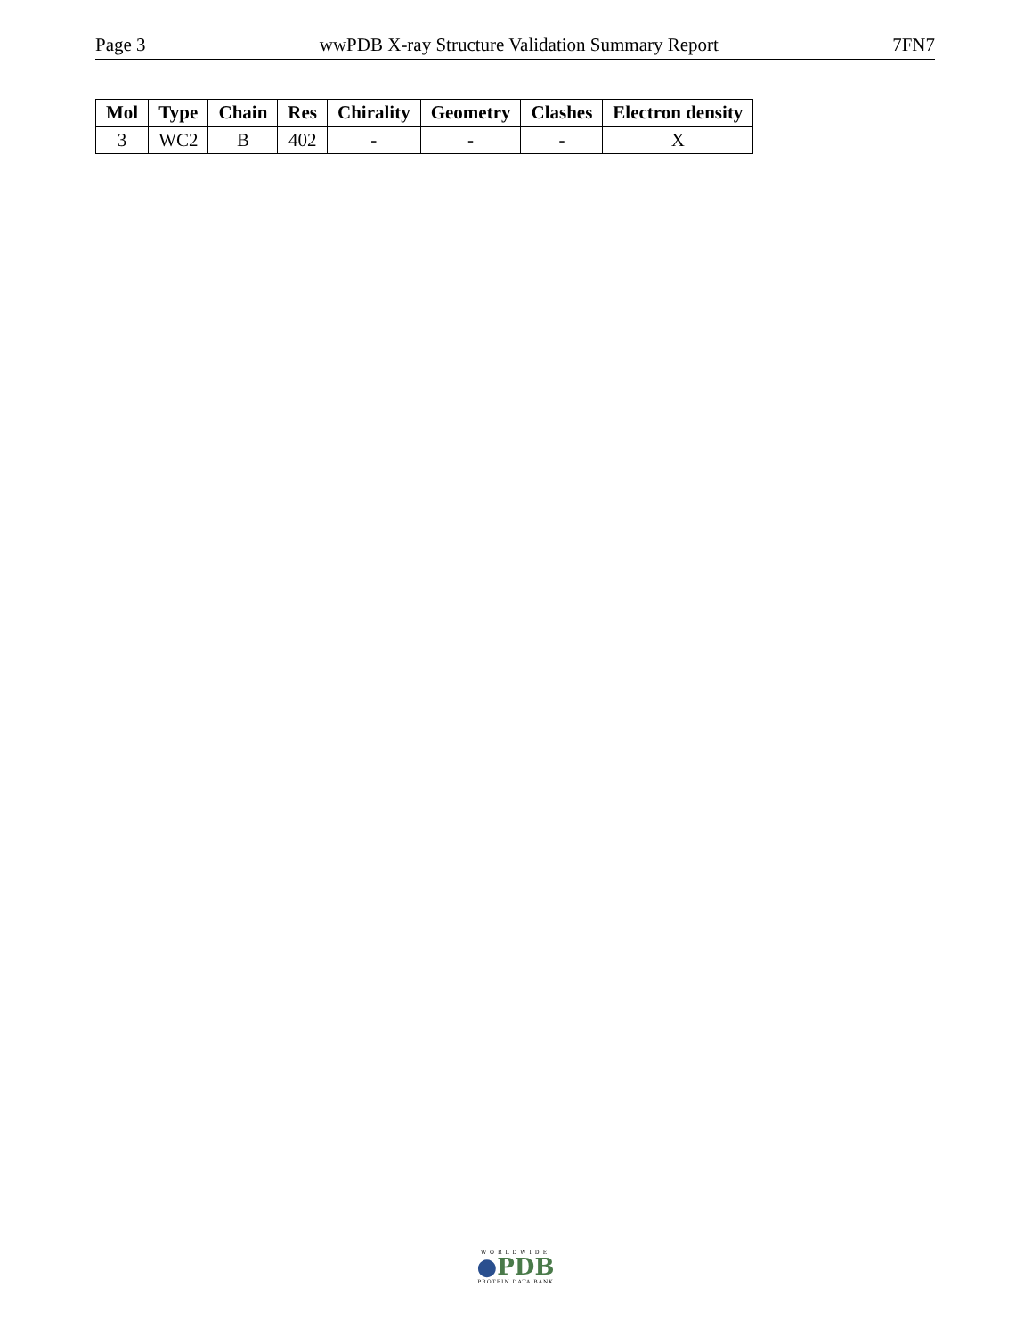Page 3 wwPDB X-ray Structure Validation Summary Report 7FN7
| Mol | Type | Chain | Res | Chirality | Geometry | Clashes | Electron density |
| --- | --- | --- | --- | --- | --- | --- | --- |
| 3 | WC2 | B | 402 | - | - | - | X |
WORLDWIDE
●PDB
PROTEIN DATA BANK